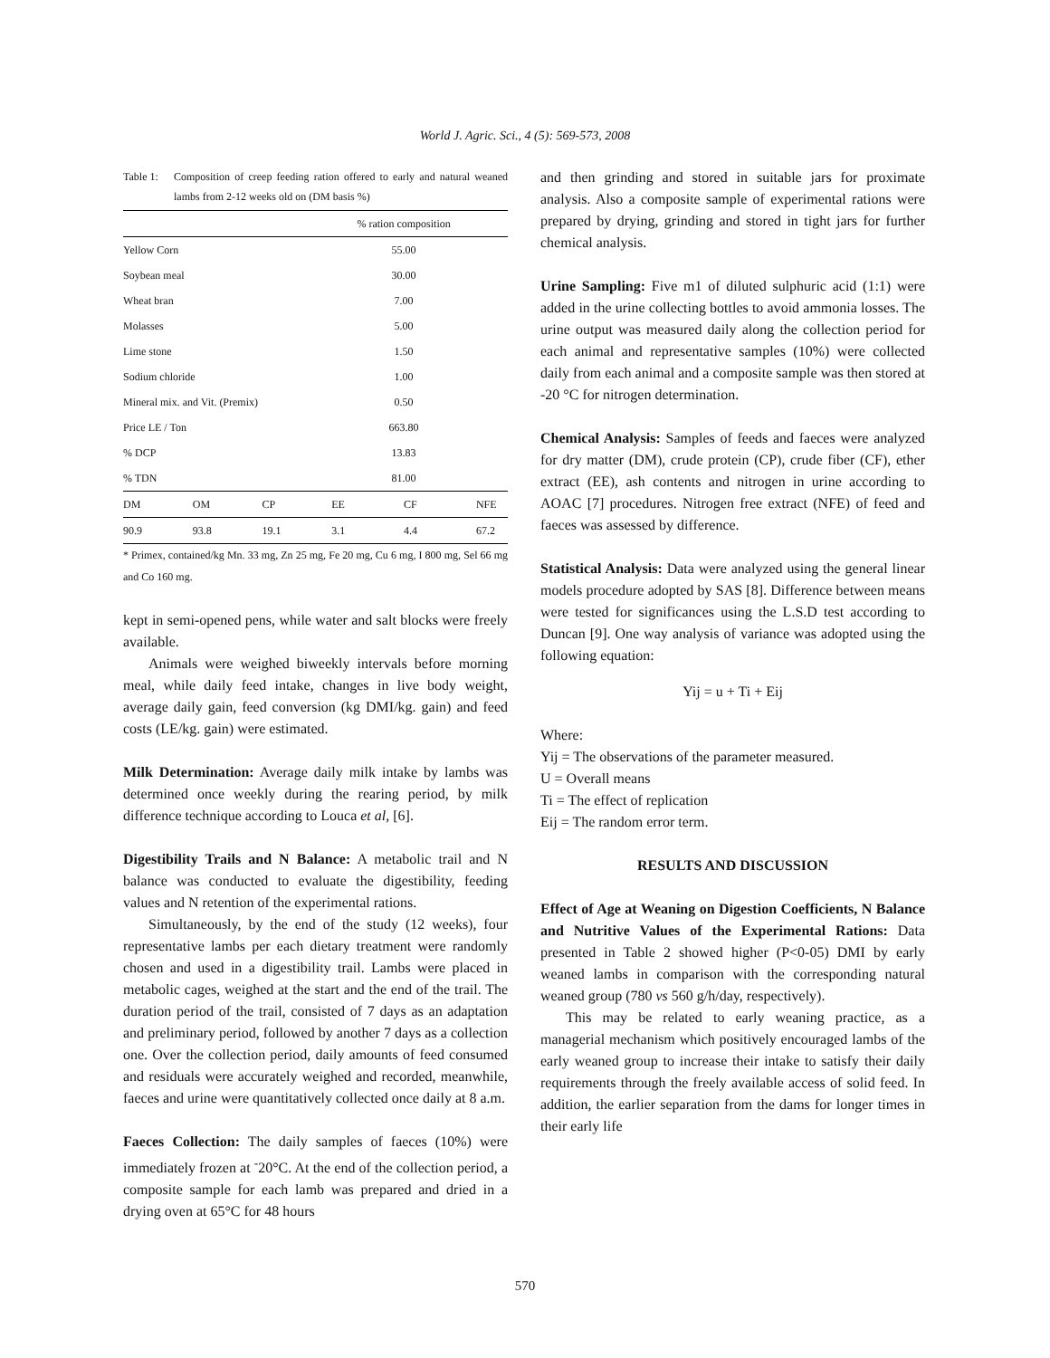World J. Agric. Sci., 4 (5): 569-573, 2008
Table 1: Composition of creep feeding ration offered to early and natural weaned lambs from 2-12 weeks old on (DM basis %)
| | | | % ration composition | | |
| --- | --- | --- | --- | --- | --- |
| Yellow Corn | | | 55.00 | | |
| Soybean meal | | | 30.00 | | |
| Wheat bran | | | 7.00 | | |
| Molasses | | | 5.00 | | |
| Lime stone | | | 1.50 | | |
| Sodium chloride | | | 1.00 | | |
| Mineral mix. and Vit. (Premix) | | | 0.50 | | |
| Price LE / Ton | | | 663.80 | | |
| % DCP | | | 13.83 | | |
| % TDN | | | 81.00 | | |
| DM | OM | CP | EE | CF | NFE |
| 90.9 | 93.8 | 19.1 | 3.1 | 4.4 | 67.2 |
* Primex, contained/kg Mn. 33 mg, Zn 25 mg, Fe 20 mg, Cu 6 mg, I 800 mg, Sel 66 mg and Co 160 mg.
kept in semi-opened pens, while water and salt blocks were freely available.
Animals were weighed biweekly intervals before morning meal, while daily feed intake, changes in live body weight, average daily gain, feed conversion (kg DMI/kg. gain) and feed costs (LE/kg. gain) were estimated.
Milk Determination: Average daily milk intake by lambs was determined once weekly during the rearing period, by milk difference technique according to Louca et al, [6].
Digestibility Trails and N Balance: A metabolic trail and N balance was conducted to evaluate the digestibility, feeding values and N retention of the experimental rations.
Simultaneously, by the end of the study (12 weeks), four representative lambs per each dietary treatment were randomly chosen and used in a digestibility trail. Lambs were placed in metabolic cages, weighed at the start and the end of the trail. The duration period of the trail, consisted of 7 days as an adaptation and preliminary period, followed by another 7 days as a collection one. Over the collection period, daily amounts of feed consumed and residuals were accurately weighed and recorded, meanwhile, faeces and urine were quantitatively collected once daily at 8 a.m.
Faeces Collection: The daily samples of faeces (10%) were immediately frozen at <sup>-</sup>20°C. At the end of the collection period, a composite sample for each lamb was prepared and dried in a drying oven at 65°C for 48 hours
and then grinding and stored in suitable jars for proximate analysis. Also a composite sample of experimental rations were prepared by drying, grinding and stored in tight jars for further chemical analysis.
Urine Sampling: Five m1 of diluted sulphuric acid (1:1) were added in the urine collecting bottles to avoid ammonia losses. The urine output was measured daily along the collection period for each animal and representative samples (10%) were collected daily from each animal and a composite sample was then stored at -20 °C for nitrogen determination.
Chemical Analysis: Samples of feeds and faeces were analyzed for dry matter (DM), crude protein (CP), crude fiber (CF), ether extract (EE), ash contents and nitrogen in urine according to AOAC [7] procedures. Nitrogen free extract (NFE) of feed and faeces was assessed by difference.
Statistical Analysis: Data were analyzed using the general linear models procedure adopted by SAS [8]. Difference between means were tested for significances using the L.S.D test according to Duncan [9]. One way analysis of variance was adopted using the following equation:
Yij = u + Ti + Eij
Where:
Yij = The observations of the parameter measured.
U = Overall means
Ti = The effect of replication
Eij = The random error term.
RESULTS AND DISCUSSION
Effect of Age at Weaning on Digestion Coefficients, N Balance and Nutritive Values of the Experimental Rations: Data presented in Table 2 showed higher (P<0-05) DMI by early weaned lambs in comparison with the corresponding natural weaned group (780 vs 560 g/h/day, respectively).
This may be related to early weaning practice, as a managerial mechanism which positively encouraged lambs of the early weaned group to increase their intake to satisfy their daily requirements through the freely available access of solid feed. In addition, the earlier separation from the dams for longer times in their early life
570